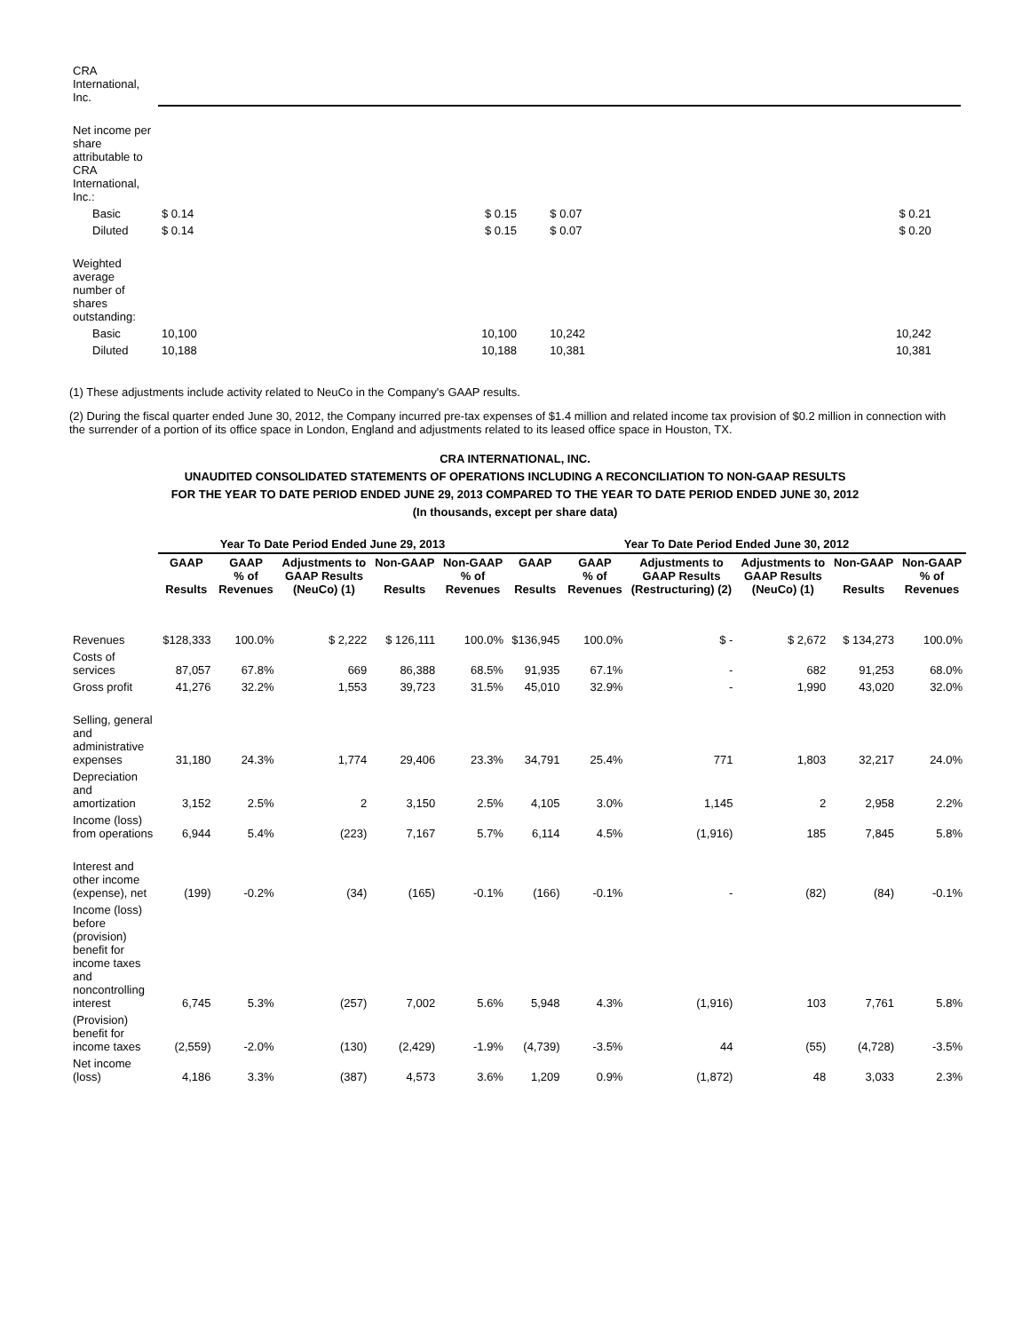| CRA International, Inc. | | | | | | | | | | | |
| Net income per share attributable to CRA International, Inc.: | | | | | | | | | | | |
| Basic | $ 0.14 | | | $ 0.15 | | $ 0.07 | | | | $ 0.21 | |
| Diluted | $ 0.14 | | | $ 0.15 | | $ 0.07 | | | | $ 0.20 | |
| Weighted average number of shares outstanding: | | | | | | | | | | | |
| Basic | 10,100 | | | 10,100 | | 10,242 | | | | 10,242 | |
| Diluted | 10,188 | | | 10,188 | | 10,381 | | | | 10,381 | |
(1) These adjustments include activity related to NeuCo in the Company's GAAP results.
(2) During the fiscal quarter ended June 30, 2012, the Company incurred pre-tax expenses of $1.4 million and related income tax provision of $0.2 million in connection with the surrender of a portion of its office space in London, England and adjustments related to its leased office space in Houston, TX.
CRA INTERNATIONAL, INC.
UNAUDITED CONSOLIDATED STATEMENTS OF OPERATIONS INCLUDING A RECONCILIATION TO NON-GAAP RESULTS
FOR THE YEAR TO DATE PERIOD ENDED JUNE 29, 2013 COMPARED TO THE YEAR TO DATE PERIOD ENDED JUNE 30, 2012
(In thousands, except per share data)
| | Year To Date Period Ended June 29, 2013 | | | | | Year To Date Period Ended June 30, 2012 | | | | | |
| --- | --- | --- | --- | --- | --- | --- | --- | --- | --- | --- | --- |
| | GAAP Results | GAAP % of Revenues | Adjustments to GAAP Results (NeuCo) (1) | Non-GAAP Results | Non-GAAP % of Revenues | GAAP Results | GAAP % of Revenues | Adjustments to GAAP Results (Restructuring) (2) | Adjustments to GAAP Results (NeuCo) (1) | Non-GAAP Results | Non-GAAP % of Revenues |
| Revenues | $128,333 | 100.0% | $ 2,222 | $ 126,111 | 100.0% | $136,945 | 100.0% | $ - | $ 2,672 | $ 134,273 | 100.0% |
| Costs of services | 87,057 | 67.8% | 669 | 86,388 | 68.5% | 91,935 | 67.1% | - | 682 | 91,253 | 68.0% |
| Gross profit | 41,276 | 32.2% | 1,553 | 39,723 | 31.5% | 45,010 | 32.9% | - | 1,990 | 43,020 | 32.0% |
| Selling, general and administrative expenses | 31,180 | 24.3% | 1,774 | 29,406 | 23.3% | 34,791 | 25.4% | 771 | 1,803 | 32,217 | 24.0% |
| Depreciation and amortization | 3,152 | 2.5% | 2 | 3,150 | 2.5% | 4,105 | 3.0% | 1,145 | 2 | 2,958 | 2.2% |
| Income (loss) from operations | 6,944 | 5.4% | (223) | 7,167 | 5.7% | 6,114 | 4.5% | (1,916) | 185 | 7,845 | 5.8% |
| Interest and other income (expense), net | (199) | -0.2% | (34) | (165) | -0.1% | (166) | -0.1% | - | (82) | (84) | -0.1% |
| Income (loss) before (provision) benefit for income taxes and noncontrolling interest | 6,745 | 5.3% | (257) | 7,002 | 5.6% | 5,948 | 4.3% | (1,916) | 103 | 7,761 | 5.8% |
| (Provision) benefit for income taxes | (2,559) | -2.0% | (130) | (2,429) | -1.9% | (4,739) | -3.5% | 44 | (55) | (4,728) | -3.5% |
| Net income (loss) | 4,186 | 3.3% | (387) | 4,573 | 3.6% | 1,209 | 0.9% | (1,872) | 48 | 3,033 | 2.3% |